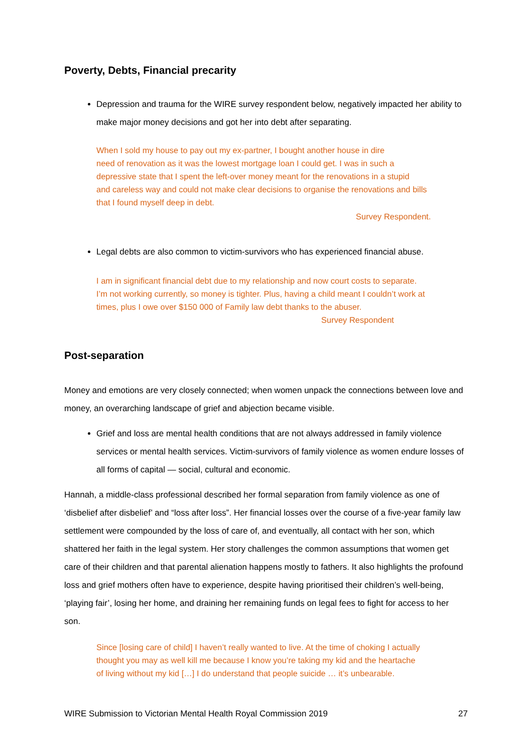Poverty, Debts, Financial precarity
Depression and trauma for the WIRE survey respondent below, negatively impacted her ability to make major money decisions and got her into debt after separating.
When I sold my house to pay out my ex-partner, I bought another house in dire
need of renovation as it was the lowest mortgage loan I could get. I was in such a
depressive state that I spent the left-over money meant for the renovations in a stupid
and careless way and could not make clear decisions to organise the renovations and bills
that I found myself deep in debt.
Survey Respondent.
Legal debts are also common to victim-survivors who has experienced financial abuse.
I am in significant financial debt due to my relationship and now court costs to separate.
I’m not working currently, so money is tighter. Plus, having a child meant I couldn’t work at
times, plus I owe over $150 000 of Family law debt thanks to the abuser.
Survey Respondent
Post-separation
Money and emotions are very closely connected; when women unpack the connections between love and money, an overarching landscape of grief and abjection became visible.
Grief and loss are mental health conditions that are not always addressed in family violence services or mental health services. Victim-survivors of family violence as women endure losses of all forms of capital — social, cultural and economic.
Hannah, a middle-class professional described her formal separation from family violence as one of ‘disbelief after disbelief’ and “loss after loss”. Her financial losses over the course of a five-year family law settlement were compounded by the loss of care of, and eventually, all contact with her son, which shattered her faith in the legal system. Her story challenges the common assumptions that women get care of their children and that parental alienation happens mostly to fathers. It also highlights the profound loss and grief mothers often have to experience, despite having prioritised their children’s well-being, ‘playing fair’, losing her home, and draining her remaining funds on legal fees to fight for access to her son.
Since [losing care of child] I haven’t really wanted to live. At the time of choking I actually
thought you may as well kill me because I know you’re taking my kid and the heartache
of living without my kid […] I do understand that people suicide … it’s unbearable.
WIRE Submission to Victorian Mental Health Royal Commission 2019 27